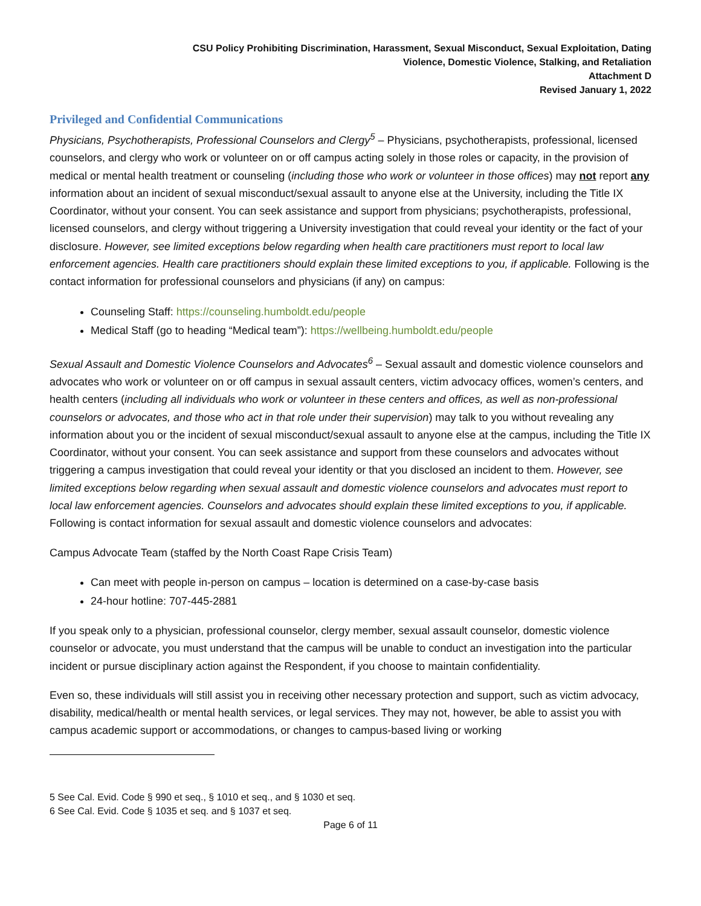CSU Policy Prohibiting Discrimination, Harassment, Sexual Misconduct, Sexual Exploitation, Dating
Violence, Domestic Violence, Stalking, and Retaliation
Attachment D
Revised January 1, 2022
Privileged and Confidential Communications
Physicians, Psychotherapists, Professional Counselors and Clergy<sup>5</sup> – Physicians, psychotherapists, professional, licensed counselors, and clergy who work or volunteer on or off campus acting solely in those roles or capacity, in the provision of medical or mental health treatment or counseling (including those who work or volunteer in those offices) may not report any information about an incident of sexual misconduct/sexual assault to anyone else at the University, including the Title IX Coordinator, without your consent. You can seek assistance and support from physicians; psychotherapists, professional, licensed counselors, and clergy without triggering a University investigation that could reveal your identity or the fact of your disclosure. However, see limited exceptions below regarding when health care practitioners must report to local law enforcement agencies. Health care practitioners should explain these limited exceptions to you, if applicable. Following is the contact information for professional counselors and physicians (if any) on campus:
Counseling Staff: https://counseling.humboldt.edu/people
Medical Staff (go to heading “Medical team”): https://wellbeing.humboldt.edu/people
Sexual Assault and Domestic Violence Counselors and Advocates<sup>6</sup> – Sexual assault and domestic violence counselors and advocates who work or volunteer on or off campus in sexual assault centers, victim advocacy offices, women’s centers, and health centers (including all individuals who work or volunteer in these centers and offices, as well as non-professional counselors or advocates, and those who act in that role under their supervision) may talk to you without revealing any information about you or the incident of sexual misconduct/sexual assault to anyone else at the campus, including the Title IX Coordinator, without your consent. You can seek assistance and support from these counselors and advocates without triggering a campus investigation that could reveal your identity or that you disclosed an incident to them. However, see limited exceptions below regarding when sexual assault and domestic violence counselors and advocates must report to local law enforcement agencies. Counselors and advocates should explain these limited exceptions to you, if applicable. Following is contact information for sexual assault and domestic violence counselors and advocates:
Campus Advocate Team (staffed by the North Coast Rape Crisis Team)
Can meet with people in-person on campus – location is determined on a case-by-case basis
24-hour hotline: 707-445-2881
If you speak only to a physician, professional counselor, clergy member, sexual assault counselor, domestic violence counselor or advocate, you must understand that the campus will be unable to conduct an investigation into the particular incident or pursue disciplinary action against the Respondent, if you choose to maintain confidentiality.
Even so, these individuals will still assist you in receiving other necessary protection and support, such as victim advocacy, disability, medical/health or mental health services, or legal services. They may not, however, be able to assist you with campus academic support or accommodations, or changes to campus-based living or working
5 See Cal. Evid. Code § 990 et seq., § 1010 et seq., and § 1030 et seq.
6 See Cal. Evid. Code § 1035 et seq. and § 1037 et seq.
Page 6 of 11